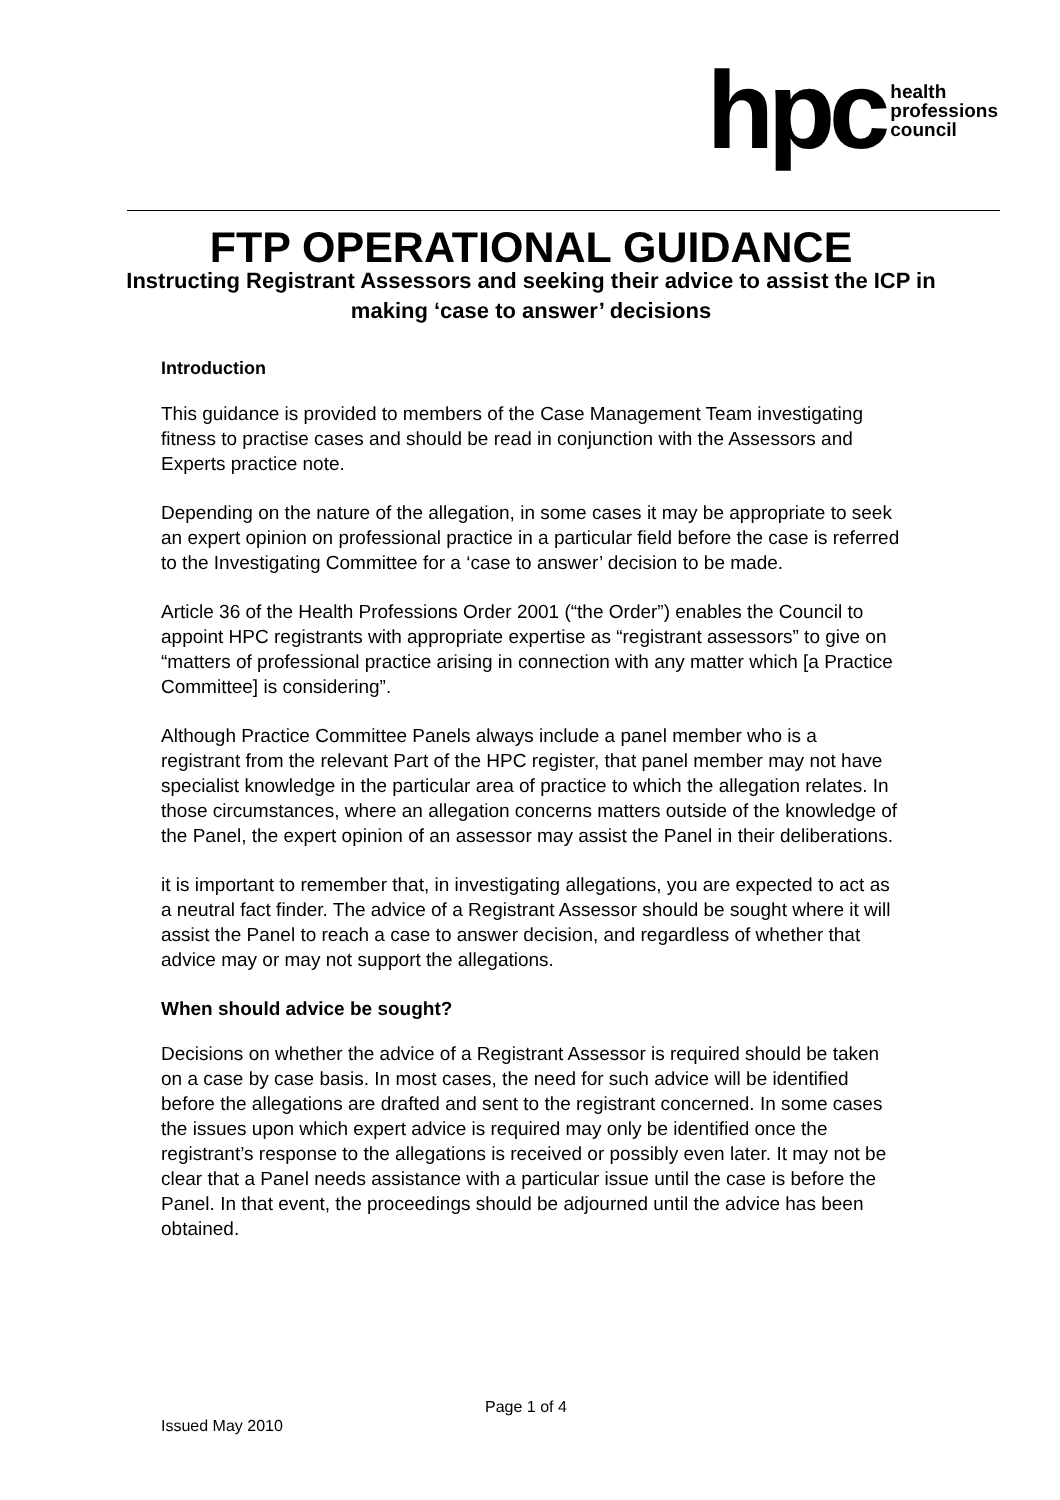hpc health
professions
council
FTP OPERATIONAL GUIDANCE
Instructing Registrant Assessors and seeking their advice to assist the ICP in making ‘case to answer’ decisions
Introduction
This guidance is provided to members of the Case Management Team investigating fitness to practise cases and should be read in conjunction with the Assessors and Experts practice note.
Depending on the nature of the allegation, in some cases it may be appropriate to seek an expert opinion on professional practice in a particular field before the case is referred to the Investigating Committee for a ‘case to answer’ decision to be made.
Article 36 of the Health Professions Order 2001 (“the Order”) enables the Council to appoint HPC registrants with appropriate expertise as “registrant assessors” to give on “matters of professional practice arising in connection with any matter which [a Practice Committee] is considering”.
Although Practice Committee Panels always include a panel member who is a registrant from the relevant Part of the HPC register, that panel member may not have specialist knowledge in the particular area of practice to which the allegation relates. In those circumstances, where an allegation concerns matters outside of the knowledge of the Panel, the expert opinion of an assessor may assist the Panel in their deliberations.
it is important to remember that, in investigating allegations, you are expected to act as a neutral fact finder. The advice of a Registrant Assessor should be sought where it will assist the Panel to reach a case to answer decision, and regardless of whether that advice may or may not support the allegations.
When should advice be sought?
Decisions on whether the advice of a Registrant Assessor is required should be taken on a case by case basis. In most cases, the need for such advice will be identified before the allegations are drafted and sent to the registrant concerned. In some cases the issues upon which expert advice is required may only be identified once the registrant’s response to the allegations is received or possibly even later. It may not be clear that a Panel needs assistance with a particular issue until the case is before the Panel. In that event, the proceedings should be adjourned until the advice has been obtained.
Page 1 of 4
Issued May 2010